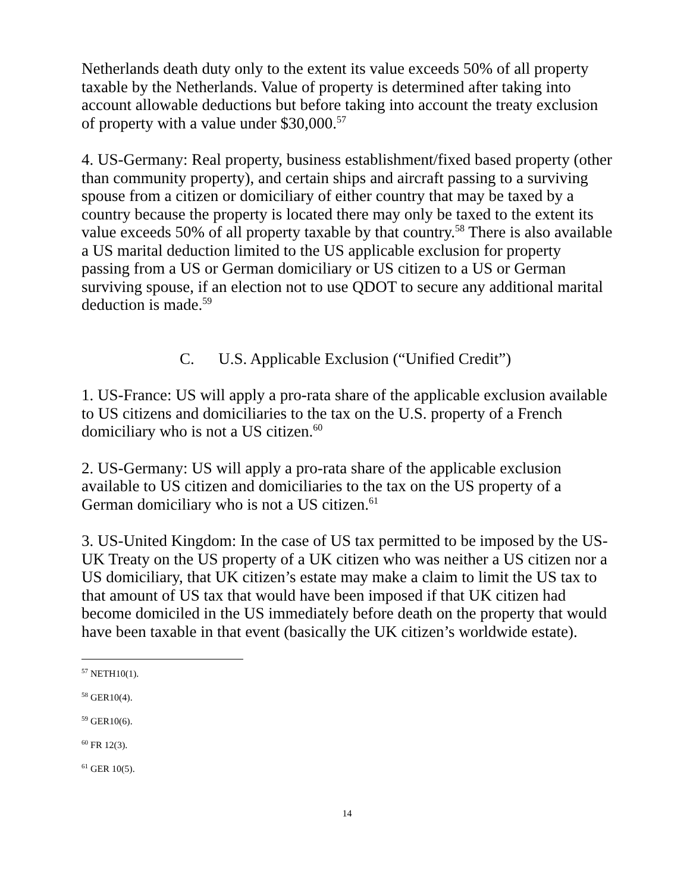Netherlands death duty only to the extent its value exceeds 50% of all property taxable by the Netherlands. Value of property is determined after taking into account allowable deductions but before taking into account the treaty exclusion of property with a value under $30,000.<sup>57</sup>
4. US-Germany: Real property, business establishment/fixed based property (other than community property), and certain ships and aircraft passing to a surviving spouse from a citizen or domiciliary of either country that may be taxed by a country because the property is located there may only be taxed to the extent its value exceeds 50% of all property taxable by that country.<sup>58</sup> There is also available a US marital deduction limited to the US applicable exclusion for property passing from a US or German domiciliary or US citizen to a US or German surviving spouse, if an election not to use QDOT to secure any additional marital deduction is made.<sup>59</sup>
C. U.S. Applicable Exclusion (“Unified Credit”)
1. US-France: US will apply a pro-rata share of the applicable exclusion available to US citizens and domiciliaries to the tax on the U.S. property of a French domiciliary who is not a US citizen.<sup>60</sup>
2. US-Germany: US will apply a pro-rata share of the applicable exclusion available to US citizen and domiciliaries to the tax on the US property of a German domiciliary who is not a US citizen.<sup>61</sup>
3. US-United Kingdom: In the case of US tax permitted to be imposed by the US-UK Treaty on the US property of a UK citizen who was neither a US citizen nor a US domiciliary, that UK citizen’s estate may make a claim to limit the US tax to that amount of US tax that would have been imposed if that UK citizen had become domiciled in the US immediately before death on the property that would have been taxable in that event (basically the UK citizen’s worldwide estate).
<sup>57</sup> NETH10(1).
<sup>58</sup> GER10(4).
<sup>59</sup> GER10(6).
<sup>60</sup> FR 12(3).
<sup>61</sup> GER 10(5).
14